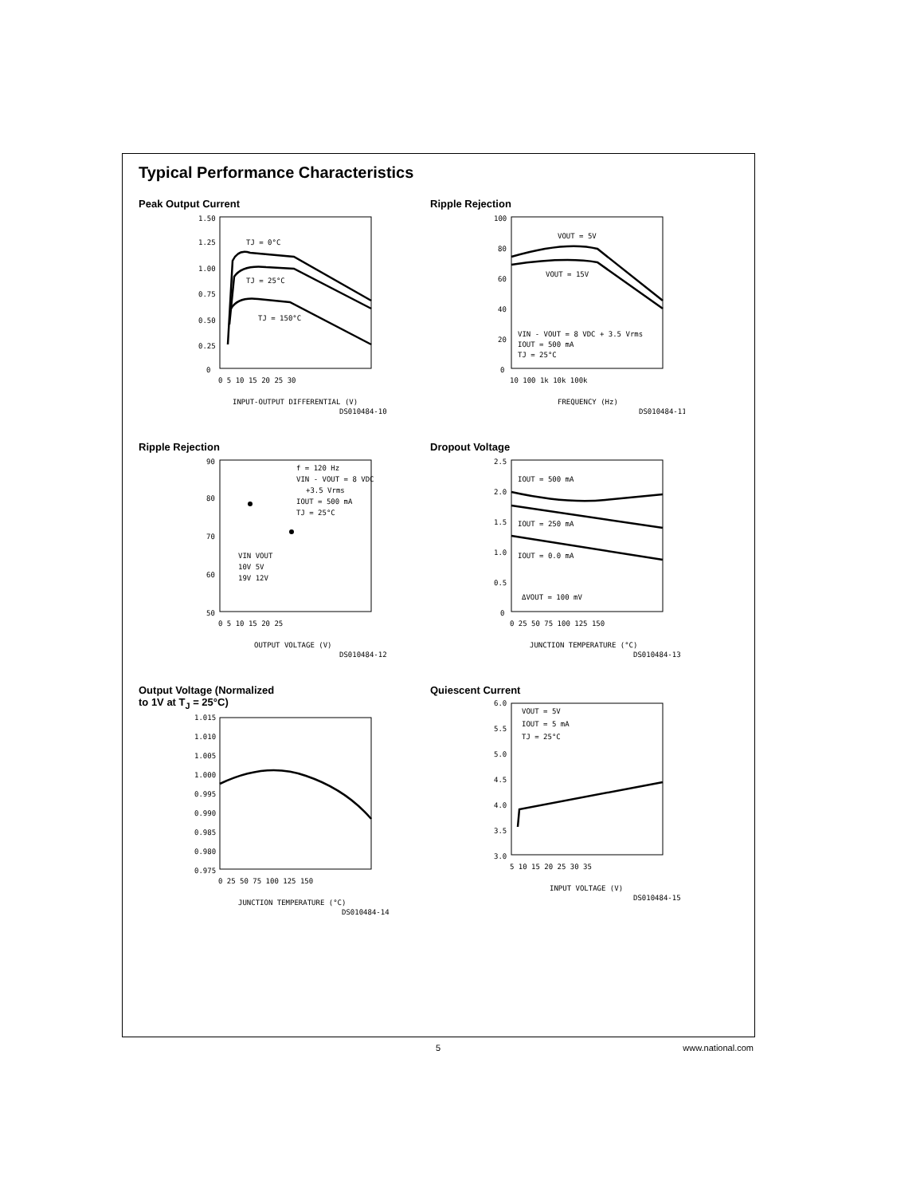Typical Performance Characteristics
Peak Output Current
TJ = 0°C
TJ = 25°C
TJ = 150°C
1.50
1.25
1.00
0.75
0.50
0.25
0
0 5 10 15 20 25 30
INPUT-OUTPUT DIFFERENTIAL (V)
DS010484-10
Ripple Rejection
VOUT = 5V
VOUT = 15V
VIN - VOUT = 8 VDC + 3.5 Vrms
IOUT = 500 mA
TJ = 25°C
100
80
60
40
20
0
10 100 1k 10k 100k
FREQUENCY (Hz)
DS010484-11
Ripple Rejection
f = 120 Hz
VIN - VOUT = 8 VDC
+3.5 Vrms
IOUT = 500 mA
TJ = 25°C
VIN VOUT
10V 5V
19V 12V
90
80
70
60
50
0 5 10 15 20 25
OUTPUT VOLTAGE (V)
DS010484-12
Dropout Voltage
IOUT = 500 mA
IOUT = 250 mA
IOUT = 0.0 mA
ΔVOUT = 100 mV
2.5
2.0
1.5
1.0
0.5
0
0 25 50 75 100 125 150
JUNCTION TEMPERATURE (°C)
DS010484-13
Output Voltage (Normalized
to 1V at T<sub>J</sub> = 25°C)
1.015
1.010
1.005
1.000
0.995
0.990
0.985
0.980
0.975
0 25 50 75 100 125 150
JUNCTION TEMPERATURE (°C)
DS010484-14
Quiescent Current
VOUT = 5V
IOUT = 5 mA
TJ = 25°C
6.0
5.5
5.0
4.5
4.0
3.5
3.0
5 10 15 20 25 30 35
INPUT VOLTAGE (V)
DS010484-15
5 www.national.com